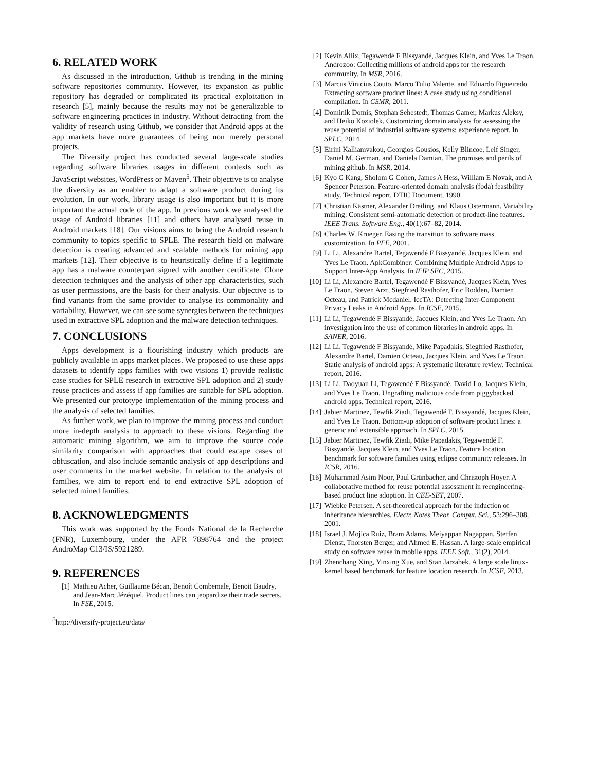6. RELATED WORK
As discussed in the introduction, Github is trending in the mining software repositories community. However, its expansion as public repository has degraded or complicated its practical exploitation in research [5], mainly because the results may not be generalizable to software engineering practices in industry. Without detracting from the validity of research using Github, we consider that Android apps at the app markets have more guarantees of being non merely personal projects.
The Diversify project has conducted several large-scale studies regarding software libraries usages in different contexts such as JavaScript websites, WordPress or Maven<sup>5</sup>. Their objective is to analyse the diversity as an enabler to adapt a software product during its evolution. In our work, library usage is also important but it is more important the actual code of the app. In previous work we analysed the usage of Android libraries [11] and others have analysed reuse in Android markets [18]. Our visions aims to bring the Android research community to topics specific to SPLE. The research field on malware detection is creating advanced and scalable methods for mining app markets [12]. Their objective is to heuristically define if a legitimate app has a malware counterpart signed with another certificate. Clone detection techniques and the analysis of other app characteristics, such as user permissions, are the basis for their analysis. Our objective is to find variants from the same provider to analyse its commonality and variability. However, we can see some synergies between the techniques used in extractive SPL adoption and the malware detection techniques.
7. CONCLUSIONS
Apps development is a flourishing industry which products are publicly available in apps market places. We proposed to use these apps datasets to identify apps families with two visions 1) provide realistic case studies for SPLE research in extractive SPL adoption and 2) study reuse practices and assess if app families are suitable for SPL adoption. We presented our prototype implementation of the mining process and the analysis of selected families.
As further work, we plan to improve the mining process and conduct more in-depth analysis to approach to these visions. Regarding the automatic mining algorithm, we aim to improve the source code similarity comparison with approaches that could escape cases of obfuscation, and also include semantic analysis of app descriptions and user comments in the market website. In relation to the analysis of families, we aim to report end to end extractive SPL adoption of selected mined families.
8. ACKNOWLEDGMENTS
This work was supported by the Fonds National de la Recherche (FNR), Luxembourg, under the AFR 7898764 and the project AndroMap C13/IS/5921289.
9. REFERENCES
[1] Mathieu Acher, Guillaume Bécan, Benoît Combemale, Benoit Baudry, and Jean-Marc Jézéquel. Product lines can jeopardize their trade secrets. In FSE, 2015.
<sup>5</sup> http://diversify-project.eu/data/
[2] Kevin Allix, Tegawendé F Bissyandé, Jacques Klein, and Yves Le Traon. Androzoo: Collecting millions of android apps for the research community. In MSR, 2016.
[3] Marcus Vinicius Couto, Marco Tulio Valente, and Eduardo Figueiredo. Extracting software product lines: A case study using conditional compilation. In CSMR, 2011.
[4] Dominik Domis, Stephan Sehestedt, Thomas Gamer, Markus Aleksy, and Heiko Koziolek. Customizing domain analysis for assessing the reuse potential of industrial software systems: experience report. In SPLC, 2014.
[5] Eirini Kalliamvakou, Georgios Gousios, Kelly Blincoe, Leif Singer, Daniel M. German, and Daniela Damian. The promises and perils of mining github. In MSR, 2014.
[6] Kyo C Kang, Sholom G Cohen, James A Hess, William E Novak, and A Spencer Peterson. Feature-oriented domain analysis (foda) feasibility study. Technical report, DTIC Document, 1990.
[7] Christian Kästner, Alexander Dreiling, and Klaus Ostermann. Variability mining: Consistent semi-automatic detection of product-line features. IEEE Trans. Software Eng., 40(1):67–82, 2014.
[8] Charles W. Krueger. Easing the transition to software mass customization. In PFE, 2001.
[9] Li Li, Alexandre Bartel, Tegawendé F Bissyandé, Jacques Klein, and Yves Le Traon. ApkCombiner: Combining Multiple Android Apps to Support Inter-App Analysis. In IFIP SEC, 2015.
[10] Li Li, Alexandre Bartel, Tegawendé F Bissyandé, Jacques Klein, Yves Le Traon, Steven Arzt, Siegfried Rasthofer, Eric Bodden, Damien Octeau, and Patrick Mcdaniel. IccTA: Detecting Inter-Component Privacy Leaks in Android Apps. In ICSE, 2015.
[11] Li Li, Tegawendé F Bissyandé, Jacques Klein, and Yves Le Traon. An investigation into the use of common libraries in android apps. In SANER, 2016.
[12] Li Li, Tegawendé F Bissyandé, Mike Papadakis, Siegfried Rasthofer, Alexandre Bartel, Damien Octeau, Jacques Klein, and Yves Le Traon. Static analysis of android apps: A systematic literature review. Technical report, 2016.
[13] Li Li, Daoyuan Li, Tegawendé F Bissyandé, David Lo, Jacques Klein, and Yves Le Traon. Ungrafting malicious code from piggybacked android apps. Technical report, 2016.
[14] Jabier Martinez, Tewfik Ziadi, Tegawendé F. Bissyandé, Jacques Klein, and Yves Le Traon. Bottom-up adoption of software product lines: a generic and extensible approach. In SPLC, 2015.
[15] Jabier Martinez, Tewfik Ziadi, Mike Papadakis, Tegawendé F. Bissyandé, Jacques Klein, and Yves Le Traon. Feature location benchmark for software families using eclipse community releases. In ICSR, 2016.
[16] Muhammad Asim Noor, Paul Grünbacher, and Christoph Hoyer. A collaborative method for reuse potential assessment in reengineering-based product line adoption. In CEE-SET, 2007.
[17] Wiebke Petersen. A set-theoretical approach for the induction of inheritance hierarchies. Electr. Notes Theor. Comput. Sci., 53:296–308, 2001.
[18] Israel J. Mojica Ruiz, Bram Adams, Meiyappan Nagappan, Steffen Dienst, Thorsten Berger, and Ahmed E. Hassan. A large-scale empirical study on software reuse in mobile apps. IEEE Soft., 31(2), 2014.
[19] Zhenchang Xing, Yinxing Xue, and Stan Jarzabek. A large scale linux-kernel based benchmark for feature location research. In ICSE, 2013.